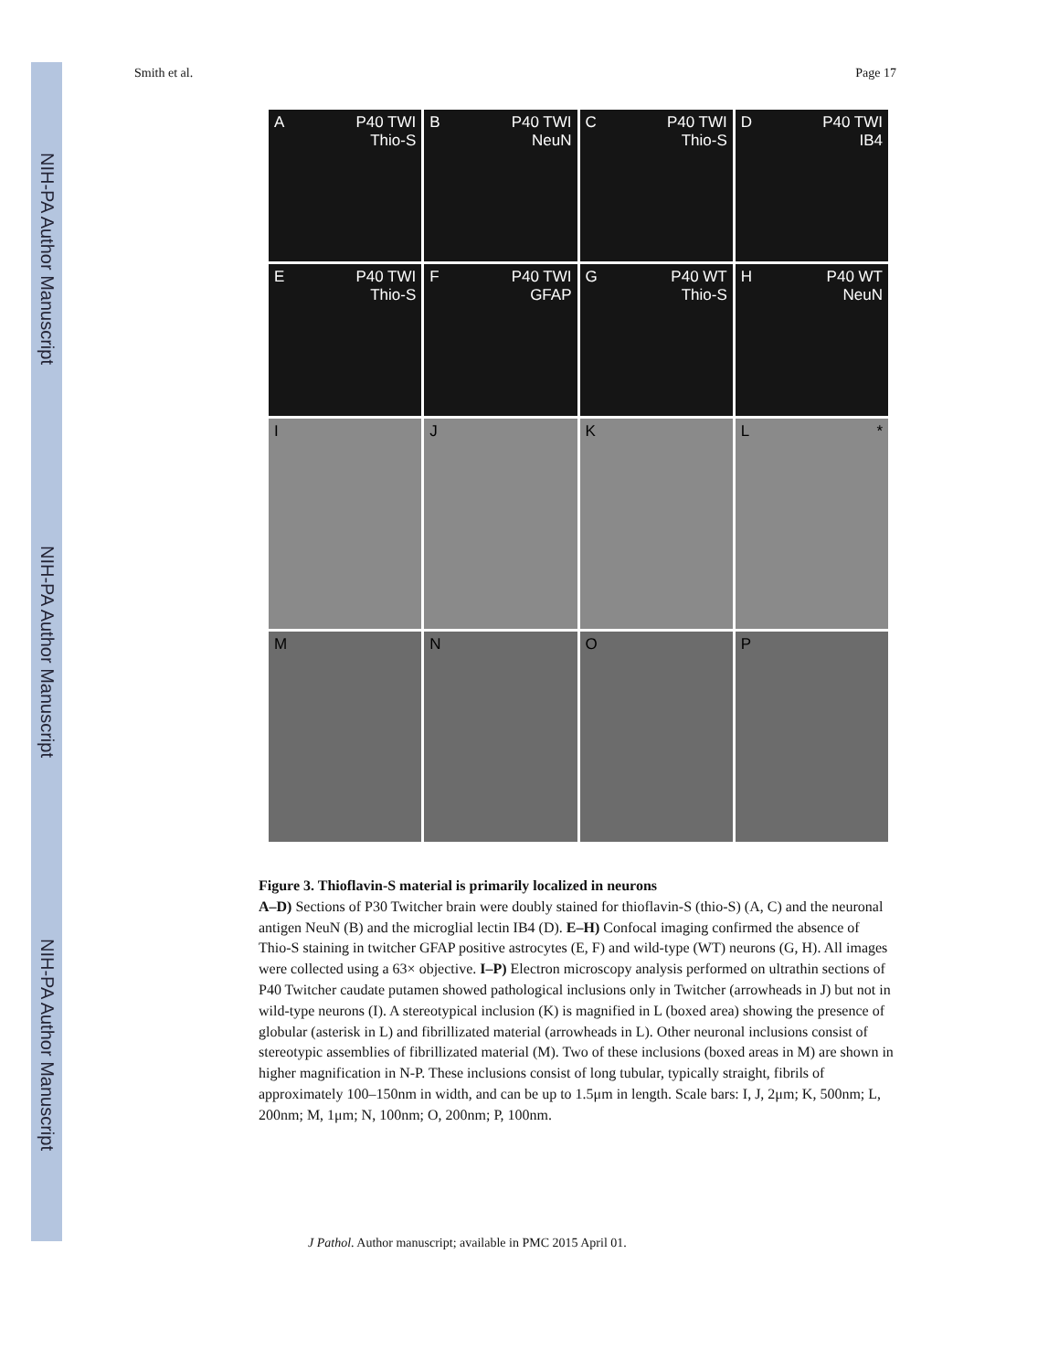NIH-PA Author Manuscript
NIH-PA Author Manuscript
NIH-PA Author Manuscript
Smith et al. Page 17
A P40 TWI
Thio-S
B P40 TWI
NeuN
C P40 TWI
Thio-S
D P40 TWI
IB4
E P40 TWI
Thio-S
F P40 TWI
GFAP
G P40 WT
Thio-S
H P40 WT
NeuN
I
J
K
L *
M
N
O
P
Figure 3. Thioflavin-S material is primarily localized in neurons
A–D) Sections of P30 Twitcher brain were doubly stained for thioflavin-S (thio-S) (A, C) and the neuronal antigen NeuN (B) and the microglial lectin IB4 (D). E–H) Confocal imaging confirmed the absence of Thio-S staining in twitcher GFAP positive astrocytes (E, F) and wild-type (WT) neurons (G, H). All images were collected using a 63× objective. I–P) Electron microscopy analysis performed on ultrathin sections of P40 Twitcher caudate putamen showed pathological inclusions only in Twitcher (arrowheads in J) but not in wild-type neurons (I). A stereotypical inclusion (K) is magnified in L (boxed area) showing the presence of globular (asterisk in L) and fibrillizated material (arrowheads in L). Other neuronal inclusions consist of stereotypic assemblies of fibrillizated material (M). Two of these inclusions (boxed areas in M) are shown in higher magnification in N-P. These inclusions consist of long tubular, typically straight, fibrils of approximately 100–150nm in width, and can be up to 1.5μm in length. Scale bars: I, J, 2μm; K, 500nm; L, 200nm; M, 1μm; N, 100nm; O, 200nm; P, 100nm.
J Pathol. Author manuscript; available in PMC 2015 April 01.